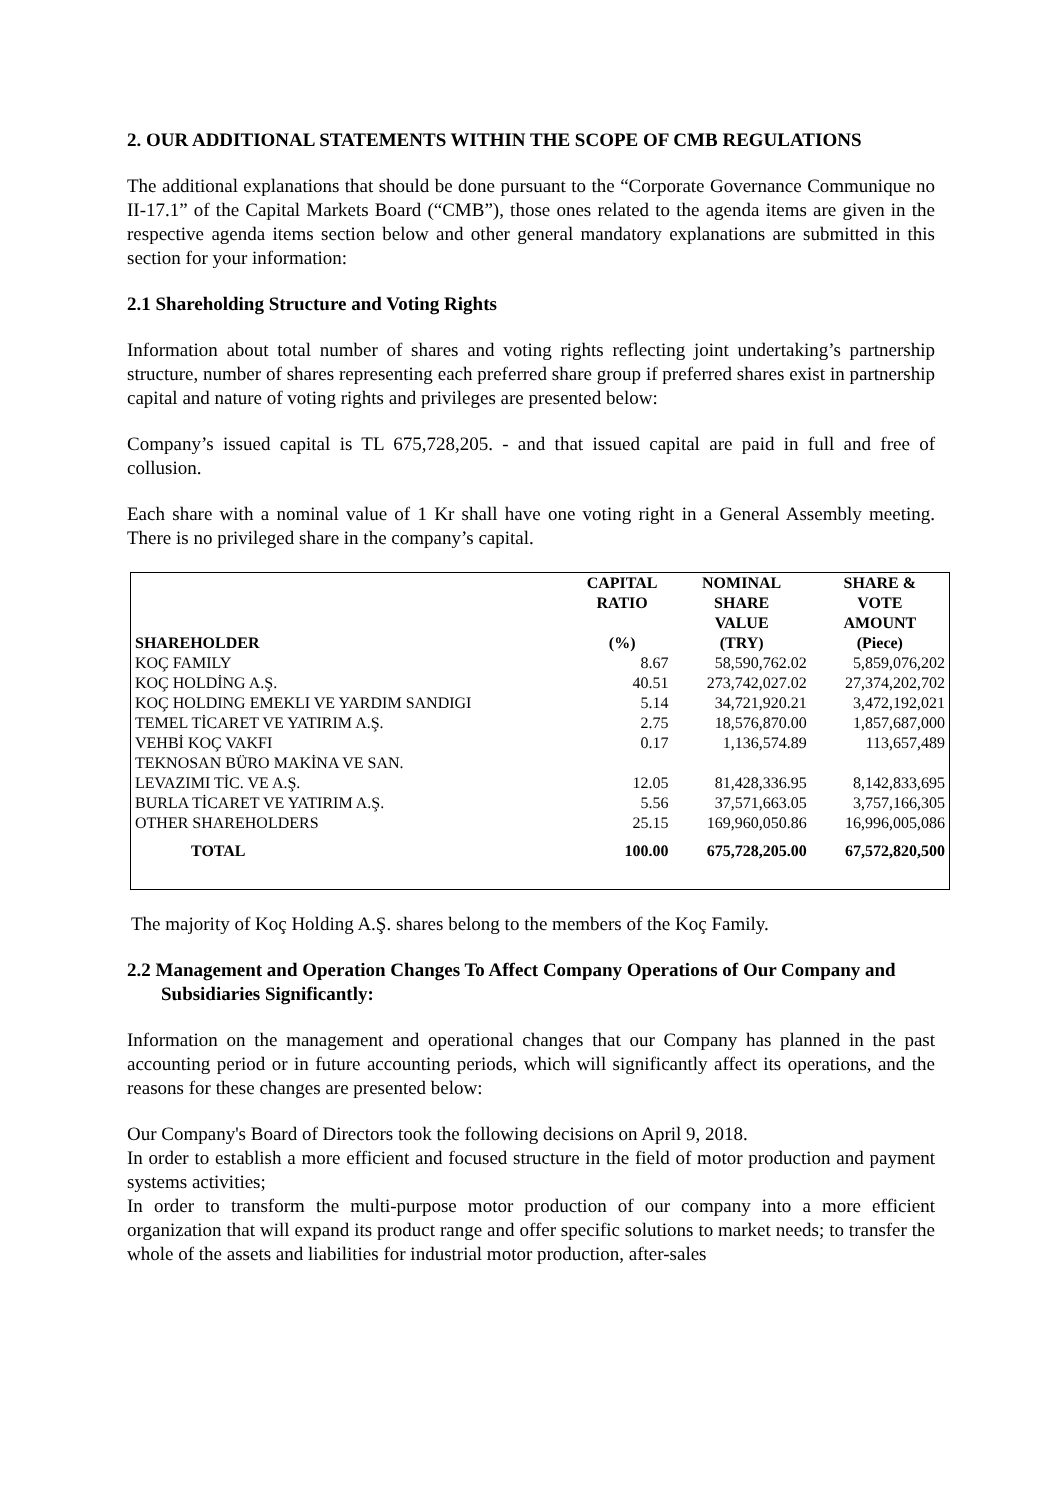2. OUR ADDITIONAL STATEMENTS WITHIN THE SCOPE OF CMB REGULATIONS
The additional explanations that should be done pursuant to the “Corporate Governance Communique no II-17.1” of the Capital Markets Board (“CMB”), those ones related to the agenda items are given in the respective agenda items section below and other general mandatory explanations are submitted in this section for your information:
2.1 Shareholding Structure and Voting Rights
Information about total number of shares and voting rights reflecting joint undertaking’s partnership structure, number of shares representing each preferred share group if preferred shares exist in partnership capital and nature of voting rights and privileges are presented below:
Company’s issued capital is TL 675,728,205. - and that issued capital are paid in full and free of collusion.
Each share with a nominal value of 1 Kr shall have one voting right in a General Assembly meeting. There is no privileged share in the company’s capital.
| SHAREHOLDER | CAPITAL RATIO (%) | NOMINAL SHARE VALUE (TRY) | SHARE & VOTE AMOUNT (Piece) |
| --- | --- | --- | --- |
| KOÇ FAMILY | 8.67 | 58,590,762.02 | 5,859,076,202 |
| KOÇ HOLDİNG A.Ş. | 40.51 | 273,742,027.02 | 27,374,202,702 |
| KOÇ HOLDING EMEKLI VE YARDIM SANDIGI | 5.14 | 34,721,920.21 | 3,472,192,021 |
| TEMEL TİCARET VE YATIRIM A.Ş. | 2.75 | 18,576,870.00 | 1,857,687,000 |
| VEHBİ KOÇ VAKFI | 0.17 | 1,136,574.89 | 113,657,489 |
| TEKNOSAN BÜRO MAKİNA VE SAN. LEVAZIMI TİC. VE A.Ş. | 12.05 | 81,428,336.95 | 8,142,833,695 |
| BURLA TİCARET VE YATIRIM A.Ş. | 5.56 | 37,571,663.05 | 3,757,166,305 |
| OTHER SHAREHOLDERS | 25.15 | 169,960,050.86 | 16,996,005,086 |
| TOTAL | 100.00 | 675,728,205.00 | 67,572,820,500 |
The majority of Koç Holding A.Ş. shares belong to the members of the Koç Family.
2.2 Management and Operation Changes To Affect Company Operations of Our Company and Subsidiaries Significantly:
Information on the management and operational changes that our Company has planned in the past accounting period or in future accounting periods, which will significantly affect its operations, and the reasons for these changes are presented below:
Our Company's Board of Directors took the following decisions on April 9, 2018.
In order to establish a more efficient and focused structure in the field of motor production and payment systems activities;
In order to transform the multi-purpose motor production of our company into a more efficient organization that will expand its product range and offer specific solutions to market needs; to transfer the whole of the assets and liabilities for industrial motor production, after-sales